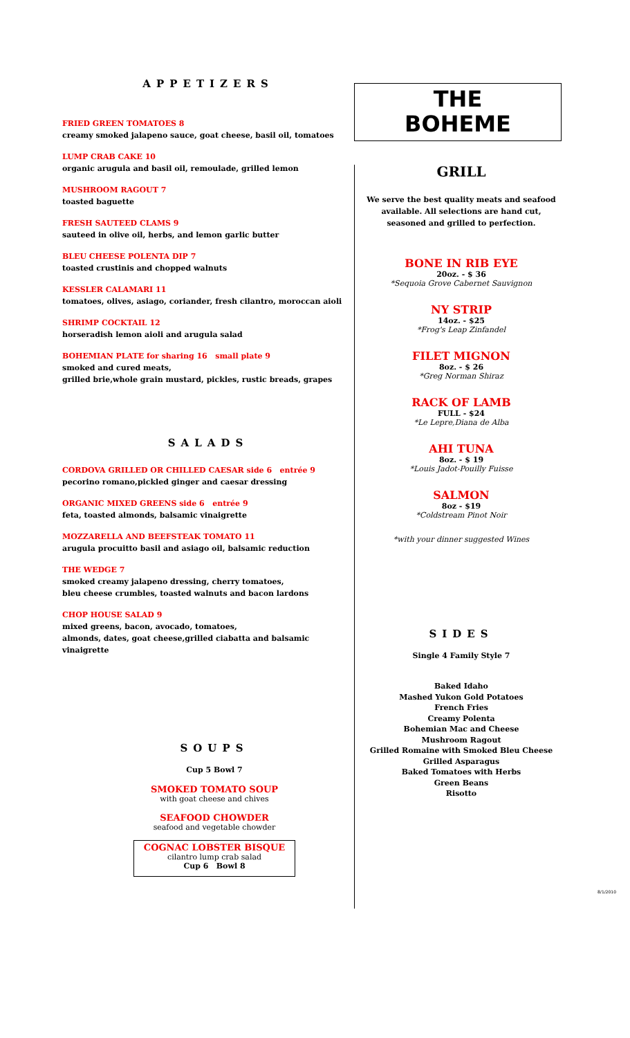APPETIZERS
FRIED GREEN TOMATOES 8
creamy smoked jalapeno sauce, goat cheese, basil oil, tomatoes
LUMP CRAB CAKE 10
organic arugula and basil oil, remoulade, grilled lemon
MUSHROOM RAGOUT 7
toasted baguette
FRESH SAUTEED CLAMS 9
sauteed in olive oil, herbs, and lemon garlic butter
BLEU CHEESE POLENTA DIP 7
toasted crustinis and chopped walnuts
KESSLER CALAMARI 11
tomatoes, olives, asiago, coriander, fresh cilantro, moroccan aioli
SHRIMP COCKTAIL 12
horseradish lemon aioli and arugula salad
BOHEMIAN PLATE for sharing 16 small plate 9
smoked and cured meats,
grilled brie,whole grain mustard, pickles, rustic breads, grapes
SALADS
CORDOVA GRILLED OR CHILLED CAESAR side 6 entrée 9
pecorino romano,pickled ginger and caesar dressing
ORGANIC MIXED GREENS side 6 entrée 9
feta, toasted almonds, balsamic vinaigrette
MOZZARELLA AND BEEFSTEAK TOMATO 11
arugula procuitto basil and asiago oil, balsamic reduction
THE WEDGE 7
smoked creamy jalapeno dressing, cherry tomatoes,
bleu cheese crumbles, toasted walnuts and bacon lardons
CHOP HOUSE SALAD 9
mixed greens, bacon, avocado, tomatoes,
almonds, dates, goat cheese,grilled ciabatta and balsamic vinaigrette
SOUPS
Cup 5 Bowl 7
SMOKED TOMATO SOUP
with goat cheese and chives
SEAFOOD CHOWDER
seafood and vegetable chowder
COGNAC LOBSTER BISQUE
cilantro lump crab salad
Cup 6 Bowl 8
THE
BOHEME
GRILL
We serve the best quality meats and seafood
available. All selections are hand cut,
seasoned and grilled to perfection.
BONE IN RIB EYE
20oz. - $ 36
*Sequoia Grove Cabernet Sauvignon
NY STRIP
14oz. - $25
*Frog's Leap Zinfandel
FILET MIGNON
8oz. - $ 26
*Greg Norman Shiraz
RACK OF LAMB
FULL - $24
*Le Lepre,Diana de Alba
AHI TUNA
8oz. - $ 19
*Louis Jadot-Pouilly Fuisse
SALMON
8oz - $19
*Coldstream Pinot Noir
*with your dinner suggested Wines
SIDES
Single 4 Family Style 7
Baked Idaho
Mashed Yukon Gold Potatoes
French Fries
Creamy Polenta
Bohemian Mac and Cheese
Mushroom Ragout
Grilled Romaine with Smoked Bleu Cheese
Grilled Asparagus
Baked Tomatoes with Herbs
Green Beans
Risotto
8/1/2010